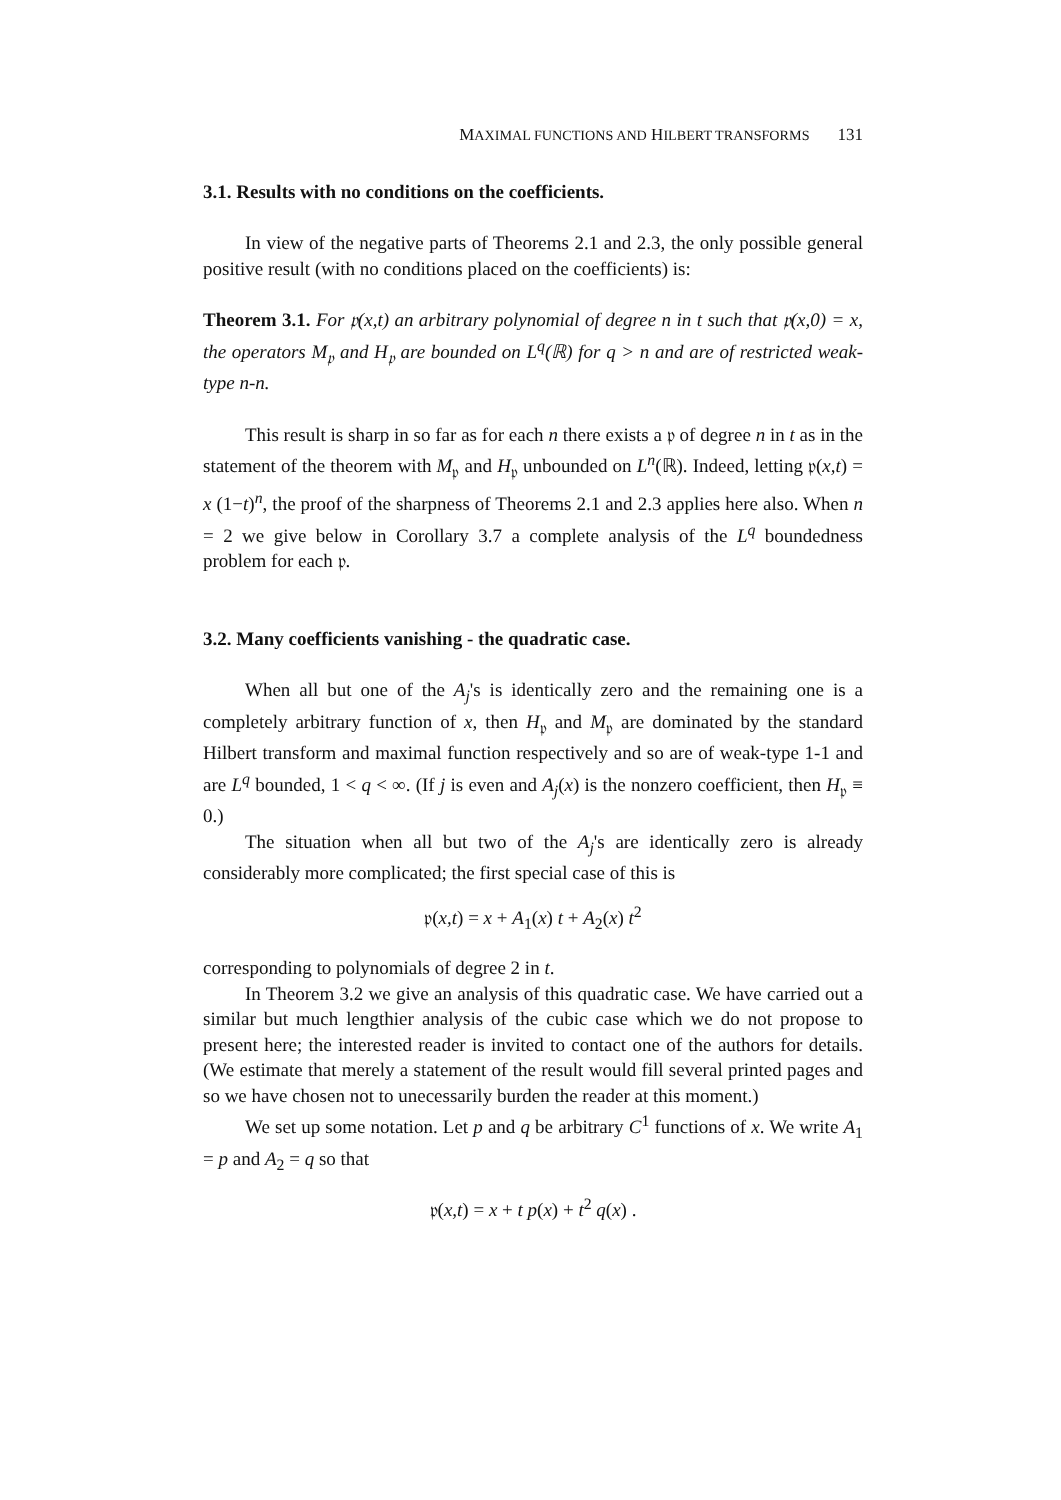MAXIMAL FUNCTIONS AND HILBERT TRANSFORMS 131
3.1. Results with no conditions on the coefficients.
In view of the negative parts of Theorems 2.1 and 2.3, the only possible general positive result (with no conditions placed on the coefficients) is:
Theorem 3.1. For 𝔭(x,t) an arbitrary polynomial of degree n in t such that 𝔭(x,0) = x, the operators M<sub>𝔭</sub> and H<sub>𝔭</sub> are bounded on L<sup>q</sup>(ℝ) for q > n and are of restricted weak-type n-n.
This result is sharp in so far as for each n there exists a 𝔭 of degree n in t as in the statement of the theorem with M<sub>𝔭</sub> and H<sub>𝔭</sub> unbounded on L<sup>n</sup>(ℝ). Indeed, letting 𝔭(x,t) = x (1−t)<sup>n</sup>, the proof of the sharpness of Theorems 2.1 and 2.3 applies here also. When n = 2 we give below in Corollary 3.7 a complete analysis of the L<sup>q</sup> boundedness problem for each 𝔭.
3.2. Many coefficients vanishing - the quadratic case.
When all but one of the A<sub>j</sub>'s is identically zero and the remaining one is a completely arbitrary function of x, then H<sub>𝔭</sub> and M<sub>𝔭</sub> are dominated by the standard Hilbert transform and maximal function respectively and so are of weak-type 1-1 and are L<sup>q</sup> bounded, 1 < q < ∞. (If j is even and A<sub>j</sub>(x) is the nonzero coefficient, then H<sub>𝔭</sub> ≡ 0.)
The situation when all but two of the A<sub>j</sub>'s are identically zero is already considerably more complicated; the first special case of this is
𝔭(x,t) = x + A<sub>1</sub>(x) t + A<sub>2</sub>(x) t<sup>2</sup>
corresponding to polynomials of degree 2 in t.
In Theorem 3.2 we give an analysis of this quadratic case. We have carried out a similar but much lengthier analysis of the cubic case which we do not propose to present here; the interested reader is invited to contact one of the authors for details. (We estimate that merely a statement of the result would fill several printed pages and so we have chosen not to unecessarily burden the reader at this moment.)
We set up some notation. Let p and q be arbitrary C<sup>1</sup> functions of x. We write A<sub>1</sub> = p and A<sub>2</sub> = q so that
𝔭(x,t) = x + t p(x) + t<sup>2</sup> q(x) .